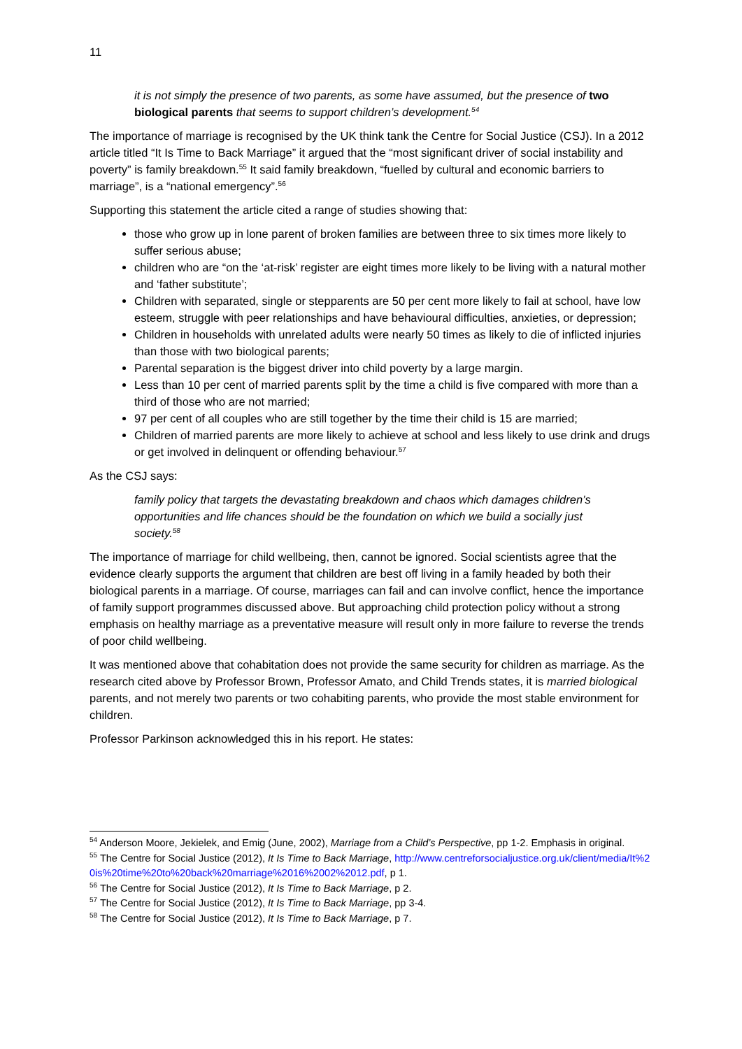11
it is not simply the presence of two parents, as some have assumed, but the presence of two biological parents that seems to support children’s development.<sup>54</sup>
The importance of marriage is recognised by the UK think tank the Centre for Social Justice (CSJ). In a 2012 article titled “It Is Time to Back Marriage” it argued that the “most significant driver of social instability and poverty” is family breakdown.<sup>55</sup> It said family breakdown, “fuelled by cultural and economic barriers to marriage”, is a “national emergency”.<sup>56</sup>
Supporting this statement the article cited a range of studies showing that:
those who grow up in lone parent of broken families are between three to six times more likely to suffer serious abuse;
children who are “on the ‘at-risk’ register are eight times more likely to be living with a natural mother and ‘father substitute’;
Children with separated, single or stepparents are 50 per cent more likely to fail at school, have low esteem, struggle with peer relationships and have behavioural difficulties, anxieties, or depression;
Children in households with unrelated adults were nearly 50 times as likely to die of inflicted injuries than those with two biological parents;
Parental separation is the biggest driver into child poverty by a large margin.
Less than 10 per cent of married parents split by the time a child is five compared with more than a third of those who are not married;
97 per cent of all couples who are still together by the time their child is 15 are married;
Children of married parents are more likely to achieve at school and less likely to use drink and drugs or get involved in delinquent or offending behaviour.<sup>57</sup>
As the CSJ says:
family policy that targets the devastating breakdown and chaos which damages children’s opportunities and life chances should be the foundation on which we build a socially just society.<sup>58</sup>
The importance of marriage for child wellbeing, then, cannot be ignored. Social scientists agree that the evidence clearly supports the argument that children are best off living in a family headed by both their biological parents in a marriage. Of course, marriages can fail and can involve conflict, hence the importance of family support programmes discussed above. But approaching child protection policy without a strong emphasis on healthy marriage as a preventative measure will result only in more failure to reverse the trends of poor child wellbeing.
It was mentioned above that cohabitation does not provide the same security for children as marriage. As the research cited above by Professor Brown, Professor Amato, and Child Trends states, it is married biological parents, and not merely two parents or two cohabiting parents, who provide the most stable environment for children.
Professor Parkinson acknowledged this in his report. He states:
<sup>54</sup> Anderson Moore, Jekielek, and Emig (June, 2002), Marriage from a Child’s Perspective, pp 1-2. Emphasis in original.
<sup>55</sup> The Centre for Social Justice (2012), It Is Time to Back Marriage, http://www.centreforsocialjustice.org.uk/client/media/It%20is%20time%20to%20back%20marriage%2016%2002%2012.pdf, p 1.
<sup>56</sup> The Centre for Social Justice (2012), It Is Time to Back Marriage, p 2.
<sup>57</sup> The Centre for Social Justice (2012), It Is Time to Back Marriage, pp 3-4.
<sup>58</sup> The Centre for Social Justice (2012), It Is Time to Back Marriage, p 7.